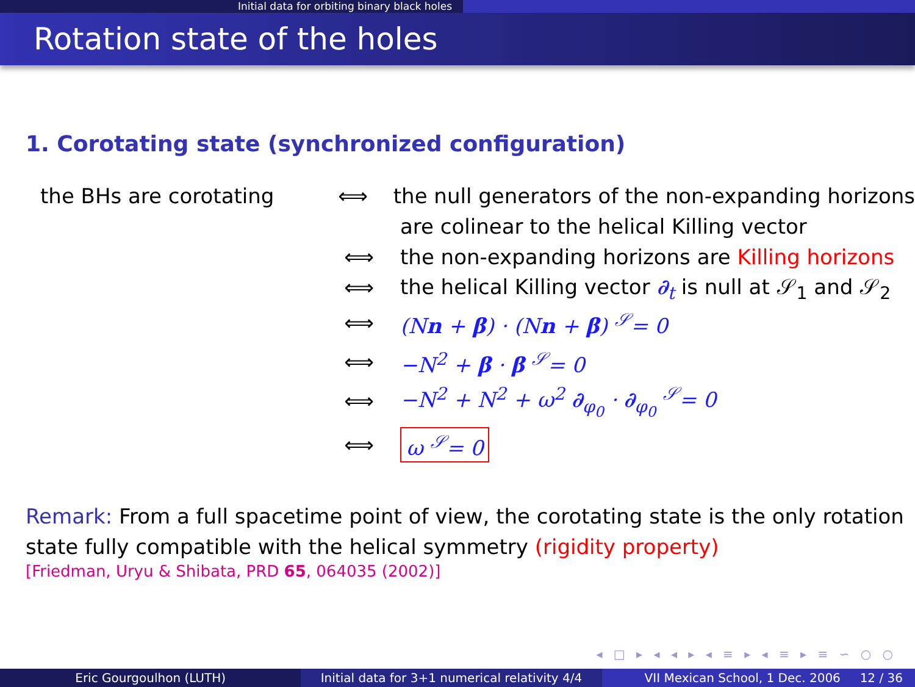Initial data for orbiting binary black holes
Rotation state of the holes
1. Corotating state (synchronized configuration)
the BHs are corotating ⟺ the null generators of the non-expanding horizons
are colinear to the helical Killing vector
⟺ the non-expanding horizons are Killing horizons
⟺ the helical Killing vector ∂<sub>t</sub> is null at 𝒮<sub>1</sub> and 𝒮<sub>2</sub>
⟺ (Nn + β) · (Nn + β) <sup>𝒮</sup>= 0
⟺ −N<sup>2</sup> + β · β <sup>𝒮</sup>= 0
⟺ −N<sup>2</sup> + N<sup>2</sup> + ω<sup>2</sup> ∂<sub>φ<sub>0</sub></sub> · ∂<sub>φ<sub>0</sub></sub> <sup>𝒮</sup>= 0
⟺ ω <sup>𝒮</sup>= 0
Remark: From a full spacetime point of view, the corotating state is the only rotation state fully compatible with the helical symmetry (rigidity property)
[Friedman, Uryu & Shibata, PRD 65, 064035 (2002)]
◂ □ ▸ ◂ ◂ ▸ ◂ ≡ ▸ ◂ ≡ ▸ ≡ ∽ ○ ○
Eric Gourgoulhon (LUTH) Initial data for 3+1 numerical relativity 4/4
VII Mexican School, 1 Dec. 2006 12 / 36